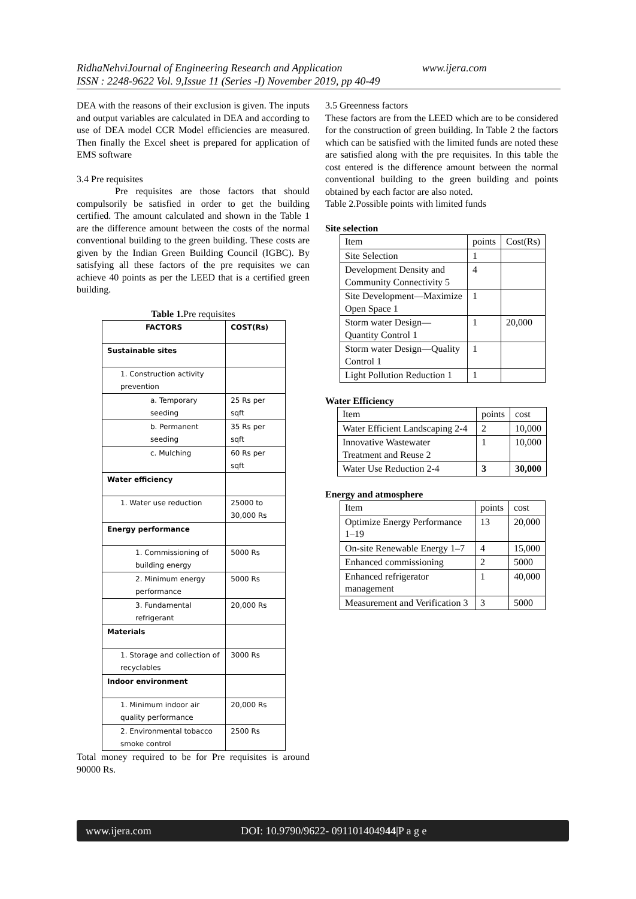RidhaNehviJournal of Engineering Research and Application www.ijera.com
ISSN : 2248-9622 Vol. 9,Issue 11 (Series -I) November 2019, pp 40-49
DEA with the reasons of their exclusion is given. The inputs and output variables are calculated in DEA and according to use of DEA model CCR Model efficiencies are measured. Then finally the Excel sheet is prepared for application of EMS software
3.4 Pre requisites
Pre requisites are those factors that should compulsorily be satisfied in order to get the building certified. The amount calculated and shown in the Table 1 are the difference amount between the costs of the normal conventional building to the green building. These costs are given by the Indian Green Building Council (IGBC). By satisfying all these factors of the pre requisites we can achieve 40 points as per the LEED that is a certified green building.
Table 1. Pre requisites
| FACTORS | COST(Rs) |
| --- | --- |
| Sustainable sites | |
| 1. Construction activity prevention | |
| a. Temporary seeding | 25 Rs per sqft |
| b. Permanent seeding | 35 Rs per sqft |
| c. Mulching | 60 Rs per sqft |
| Water efficiency | |
| 1. Water use reduction | 25000 to 30,000 Rs |
| Energy performance | |
| 1. Commissioning of building energy | 5000 Rs |
| 2. Minimum energy performance | 5000 Rs |
| 3. Fundamental refrigerant | 20,000 Rs |
| Materials | |
| 1. Storage and collection of recyclables | 3000 Rs |
| Indoor environment | |
| 1. Minimum indoor air quality performance | 20,000 Rs |
| 2. Environmental tobacco smoke control | 2500 Rs |
Total money required to be for Pre requisites is around 90000 Rs.
3.5 Greenness factors
These factors are from the LEED which are to be considered for the construction of green building. In Table 2 the factors which can be satisfied with the limited funds are noted these are satisfied along with the pre requisites. In this table the cost entered is the difference amount between the normal conventional building to the green building and points obtained by each factor are also noted.
Table 2.Possible points with limited funds
Site selection
| Item | points | Cost(Rs) |
| Site Selection | 1 | |
| Development Density and Community Connectivity 5 | 4 | |
| Site Development—Maximize Open Space 1 | 1 | |
| Storm water Design—Quantity Control 1 | 1 | 20,000 |
| Storm water Design—Quality Control 1 | 1 | |
| Light Pollution Reduction 1 | 1 | |
Water Efficiency
| Item | points | cost |
| Water Efficient Landscaping 2-4 | 2 | 10,000 |
| Innovative Wastewater Treatment and Reuse 2 | 1 | 10,000 |
| Water Use Reduction 2-4 | 3 | 30,000 |
Energy and atmosphere
| Item | points | cost |
| Optimize Energy Performance 1–19 | 13 | 20,000 |
| On-site Renewable Energy 1–7 | 4 | 15,000 |
| Enhanced commissioning | 2 | 5000 |
| Enhanced refrigerator management | 1 | 40,000 |
| Measurement and Verification 3 | 3 | 5000 |
www.ijera.com DOI: 10.9790/9622- 091101404944|P a g e